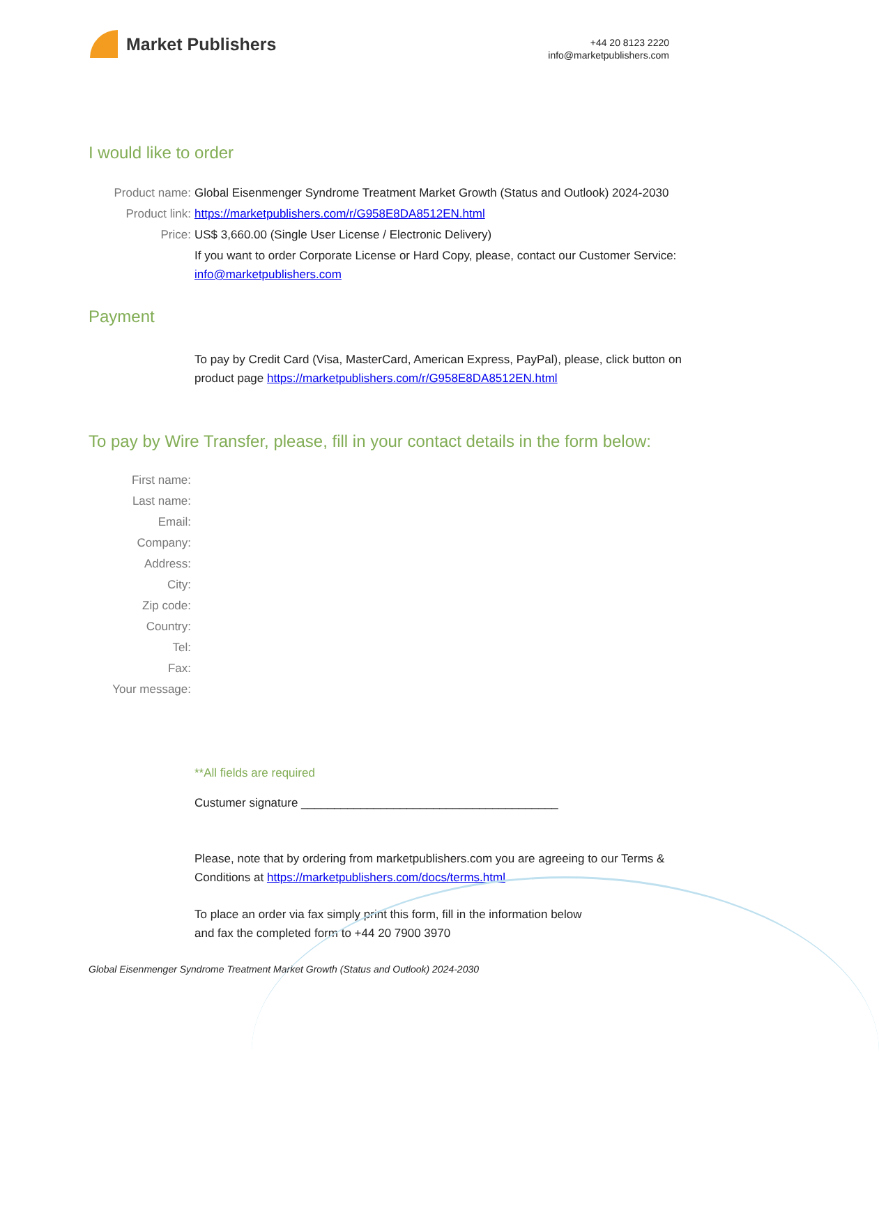Market Publishers
+44 20 8123 2220
info@marketpublishers.com
I would like to order
Product name: Global Eisenmenger Syndrome Treatment Market Growth (Status and Outlook) 2024-2030
Product link: https://marketpublishers.com/r/G958E8DA8512EN.html
Price: US$ 3,660.00 (Single User License / Electronic Delivery)
If you want to order Corporate License or Hard Copy, please, contact our Customer Service:
info@marketpublishers.com
Payment
To pay by Credit Card (Visa, MasterCard, American Express, PayPal), please, click button on product page https://marketpublishers.com/r/G958E8DA8512EN.html
To pay by Wire Transfer, please, fill in your contact details in the form below:
First name:
Last name:
Email:
Company:
Address:
City:
Zip code:
Country:
Tel:
Fax:
Your message:
**All fields are required
Custumer signature _______________________________________
Please, note that by ordering from marketpublishers.com you are agreeing to our Terms & Conditions at https://marketpublishers.com/docs/terms.html
To place an order via fax simply print this form, fill in the information below
and fax the completed form to +44 20 7900 3970
Global Eisenmenger Syndrome Treatment Market Growth (Status and Outlook) 2024-2030